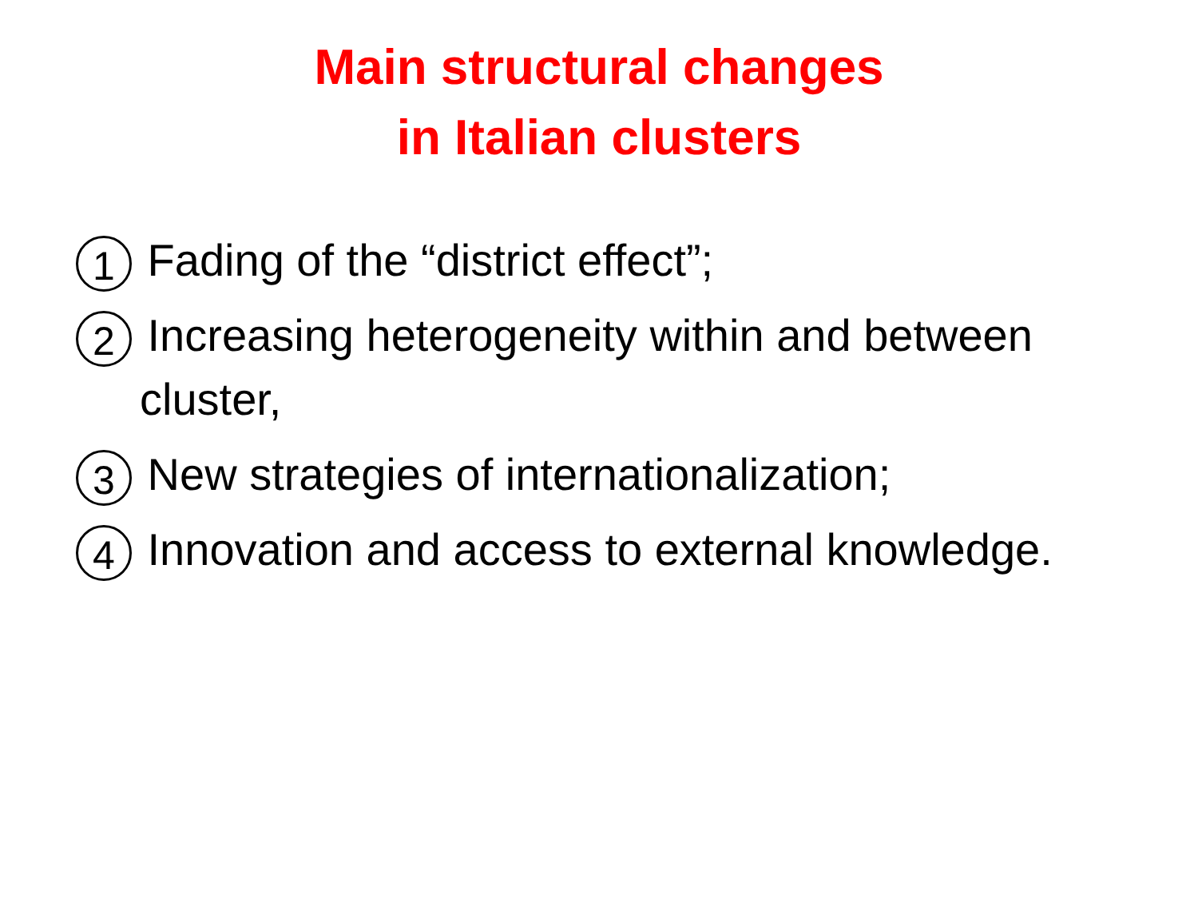Main structural changes
in Italian clusters
1 Fading of the “district effect”;
2 Increasing heterogeneity within and between cluster,
3 New strategies of internationalization;
4 Innovation and access to external knowledge.